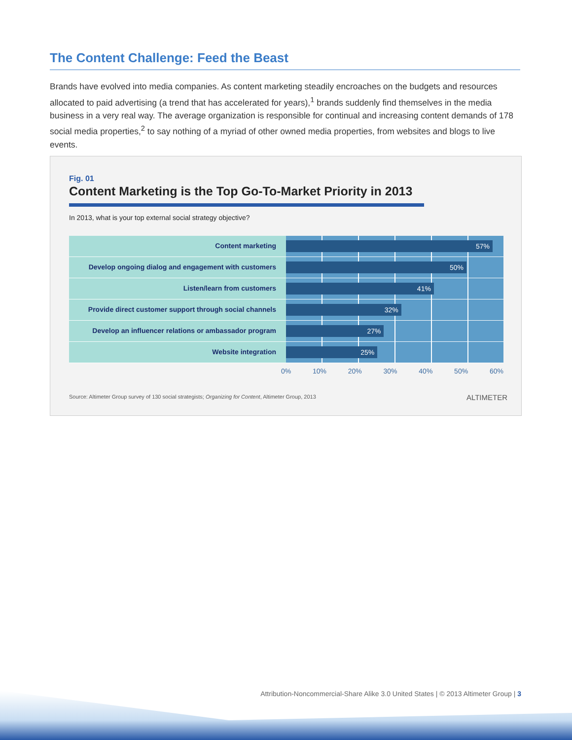The Content Challenge: Feed the Beast
Brands have evolved into media companies. As content marketing steadily encroaches on the budgets and resources allocated to paid advertising (a trend that has accelerated for years),<sup>1</sup> brands suddenly find themselves in the media business in a very real way. The average organization is responsible for continual and increasing content demands of 178 social media properties,<sup>2</sup> to say nothing of a myriad of other owned media properties, from websites and blogs to live events.
Fig. 01
Content Marketing is the Top Go-To-Market Priority in 2013
In 2013, what is your top external social strategy objective?
Content marketing
57%
Develop ongoing dialog and engagement with customers
50%
Listen/learn from customers
41%
Provide direct customer support through social channels
32%
Develop an influencer relations or ambassador program
27%
Website integration
25%
0% 10% 20% 30% 40% 50% 60%
Source: Altimeter Group survey of 130 social strategists; Organizing for Content, Altimeter Group, 2013
ALTIMETER
Attribution-Noncommercial-Share Alike 3.0 United States | © 2013 Altimeter Group | 3